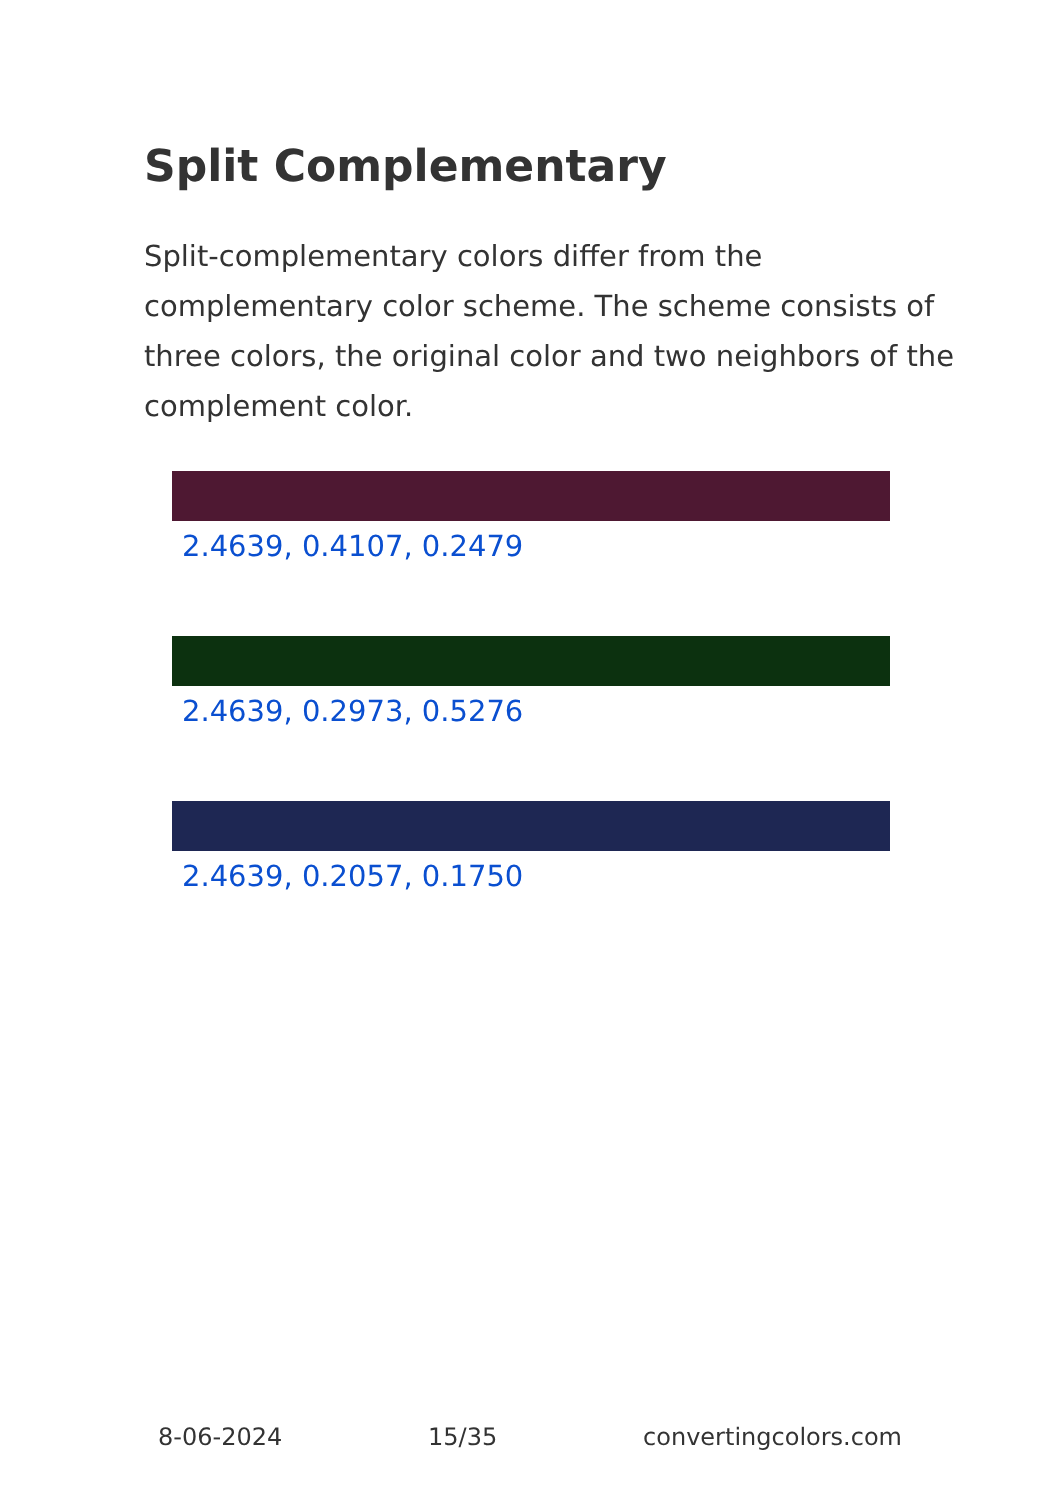Split Complementary
Split-complementary colors differ from the complementary color scheme. The scheme consists of three colors, the original color and two neighbors of the complement color.
2.4639, 0.4107, 0.2479
2.4639, 0.2973, 0.5276
2.4639, 0.2057, 0.1750
8-06-2024 15/35 convertingcolors.com